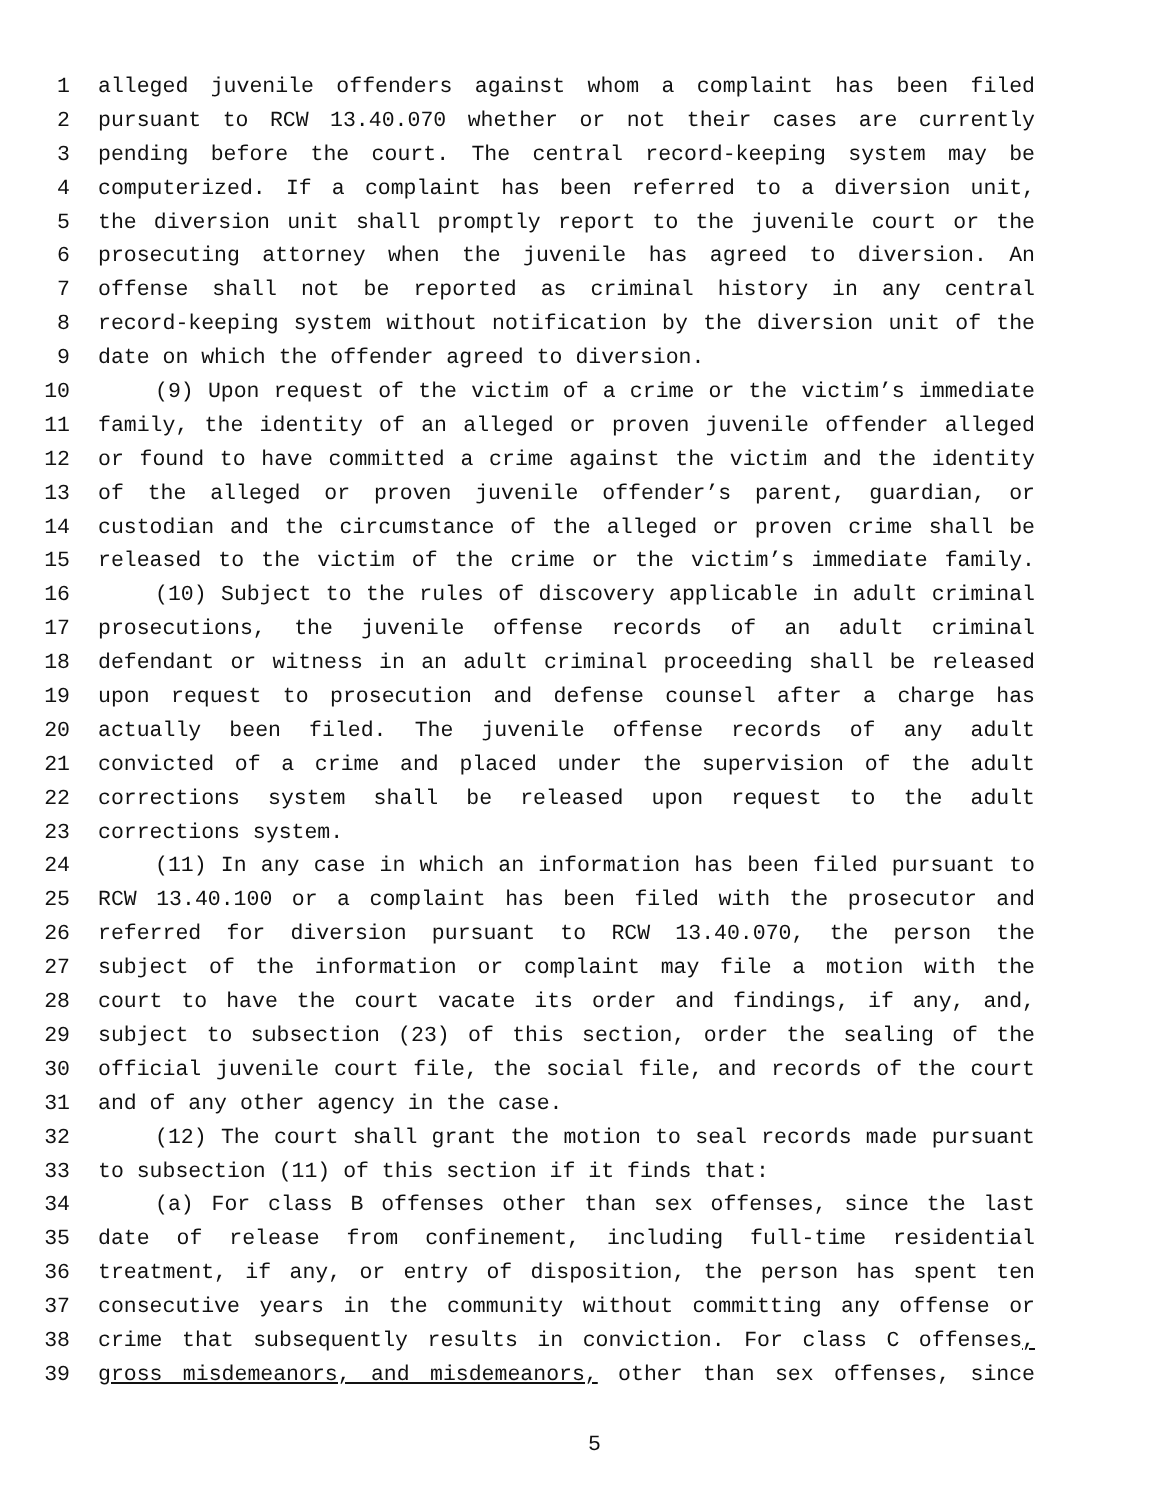1 alleged juvenile offenders against whom a complaint has been filed
2 pursuant to RCW 13.40.070 whether or not their cases are currently
3 pending before the court. The central record-keeping system may be
4 computerized. If a complaint has been referred to a diversion unit,
5 the diversion unit shall promptly report to the juvenile court or the
6 prosecuting attorney when the juvenile has agreed to diversion. An
7 offense shall not be reported as criminal history in any central
8 record-keeping system without notification by the diversion unit of the
9 date on which the offender agreed to diversion.
10 (9) Upon request of the victim of a crime or the victim’s immediate
11 family, the identity of an alleged or proven juvenile offender alleged
12 or found to have committed a crime against the victim and the identity
13 of the alleged or proven juvenile offender’s parent, guardian, or
14 custodian and the circumstance of the alleged or proven crime shall be
15 released to the victim of the crime or the victim’s immediate family.
16 (10) Subject to the rules of discovery applicable in adult criminal
17 prosecutions, the juvenile offense records of an adult criminal
18 defendant or witness in an adult criminal proceeding shall be released
19 upon request to prosecution and defense counsel after a charge has
20 actually been filed. The juvenile offense records of any adult
21 convicted of a crime and placed under the supervision of the adult
22 corrections system shall be released upon request to the adult
23 corrections system.
24 (11) In any case in which an information has been filed pursuant to
25 RCW 13.40.100 or a complaint has been filed with the prosecutor and
26 referred for diversion pursuant to RCW 13.40.070, the person the
27 subject of the information or complaint may file a motion with the
28 court to have the court vacate its order and findings, if any, and,
29 subject to subsection (23) of this section, order the sealing of the
30 official juvenile court file, the social file, and records of the court
31 and of any other agency in the case.
32 (12) The court shall grant the motion to seal records made pursuant
33 to subsection (11) of this section if it finds that:
34 (a) For class B offenses other than sex offenses, since the last
35 date of release from confinement, including full-time residential
36 treatment, if any, or entry of disposition, the person has spent ten
37 consecutive years in the community without committing any offense or
38 crime that subsequently results in conviction. For class C offenses,
39 gross misdemeanors, and misdemeanors, other than sex offenses, since
5